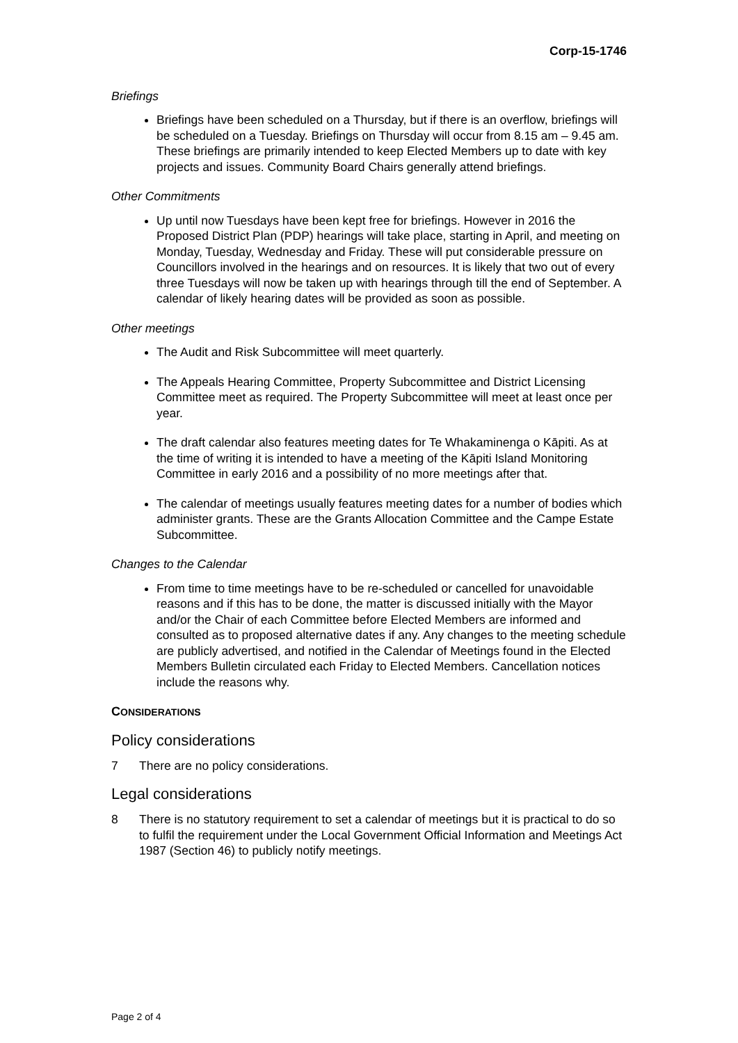Corp-15-1746
Briefings
Briefings have been scheduled on a Thursday, but if there is an overflow, briefings will be scheduled on a Tuesday. Briefings on Thursday will occur from 8.15 am – 9.45 am. These briefings are primarily intended to keep Elected Members up to date with key projects and issues. Community Board Chairs generally attend briefings.
Other Commitments
Up until now Tuesdays have been kept free for briefings. However in 2016 the Proposed District Plan (PDP) hearings will take place, starting in April, and meeting on Monday, Tuesday, Wednesday and Friday. These will put considerable pressure on Councillors involved in the hearings and on resources. It is likely that two out of every three Tuesdays will now be taken up with hearings through till the end of September. A calendar of likely hearing dates will be provided as soon as possible.
Other meetings
The Audit and Risk Subcommittee will meet quarterly.
The Appeals Hearing Committee, Property Subcommittee and District Licensing Committee meet as required. The Property Subcommittee will meet at least once per year.
The draft calendar also features meeting dates for Te Whakaminenga o Kāpiti. As at the time of writing it is intended to have a meeting of the Kāpiti Island Monitoring Committee in early 2016 and a possibility of no more meetings after that.
The calendar of meetings usually features meeting dates for a number of bodies which administer grants. These are the Grants Allocation Committee and the Campe Estate Subcommittee.
Changes to the Calendar
From time to time meetings have to be re-scheduled or cancelled for unavoidable reasons and if this has to be done, the matter is discussed initially with the Mayor and/or the Chair of each Committee before Elected Members are informed and consulted as to proposed alternative dates if any. Any changes to the meeting schedule are publicly advertised, and notified in the Calendar of Meetings found in the Elected Members Bulletin circulated each Friday to Elected Members. Cancellation notices include the reasons why.
CONSIDERATIONS
Policy considerations
7 There are no policy considerations.
Legal considerations
8 There is no statutory requirement to set a calendar of meetings but it is practical to do so to fulfil the requirement under the Local Government Official Information and Meetings Act 1987 (Section 46) to publicly notify meetings.
Page 2 of 4